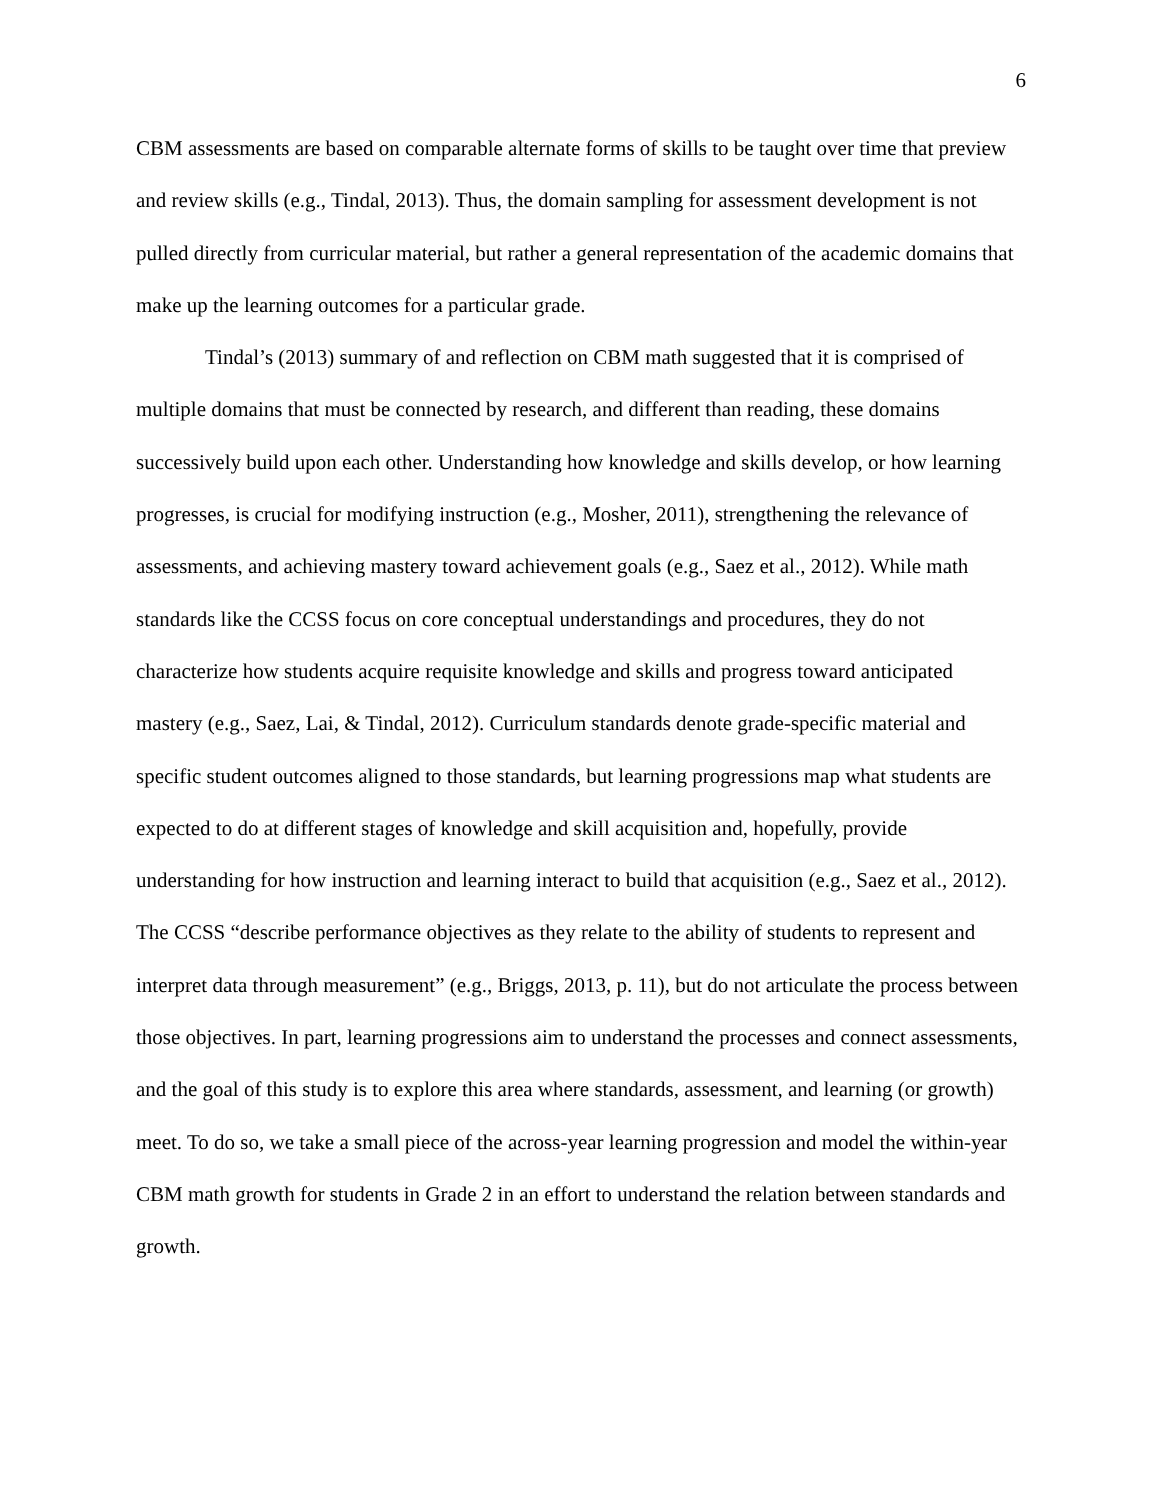6
CBM assessments are based on comparable alternate forms of skills to be taught over time that preview and review skills (e.g., Tindal, 2013). Thus, the domain sampling for assessment development is not pulled directly from curricular material, but rather a general representation of the academic domains that make up the learning outcomes for a particular grade.
Tindal’s (2013) summary of and reflection on CBM math suggested that it is comprised of multiple domains that must be connected by research, and different than reading, these domains successively build upon each other. Understanding how knowledge and skills develop, or how learning progresses, is crucial for modifying instruction (e.g., Mosher, 2011), strengthening the relevance of assessments, and achieving mastery toward achievement goals (e.g., Saez et al., 2012). While math standards like the CCSS focus on core conceptual understandings and procedures, they do not characterize how students acquire requisite knowledge and skills and progress toward anticipated mastery (e.g., Saez, Lai, & Tindal, 2012). Curriculum standards denote grade-specific material and specific student outcomes aligned to those standards, but learning progressions map what students are expected to do at different stages of knowledge and skill acquisition and, hopefully, provide understanding for how instruction and learning interact to build that acquisition (e.g., Saez et al., 2012). The CCSS “describe performance objectives as they relate to the ability of students to represent and interpret data through measurement” (e.g., Briggs, 2013, p. 11), but do not articulate the process between those objectives. In part, learning progressions aim to understand the processes and connect assessments, and the goal of this study is to explore this area where standards, assessment, and learning (or growth) meet. To do so, we take a small piece of the across-year learning progression and model the within-year CBM math growth for students in Grade 2 in an effort to understand the relation between standards and growth.